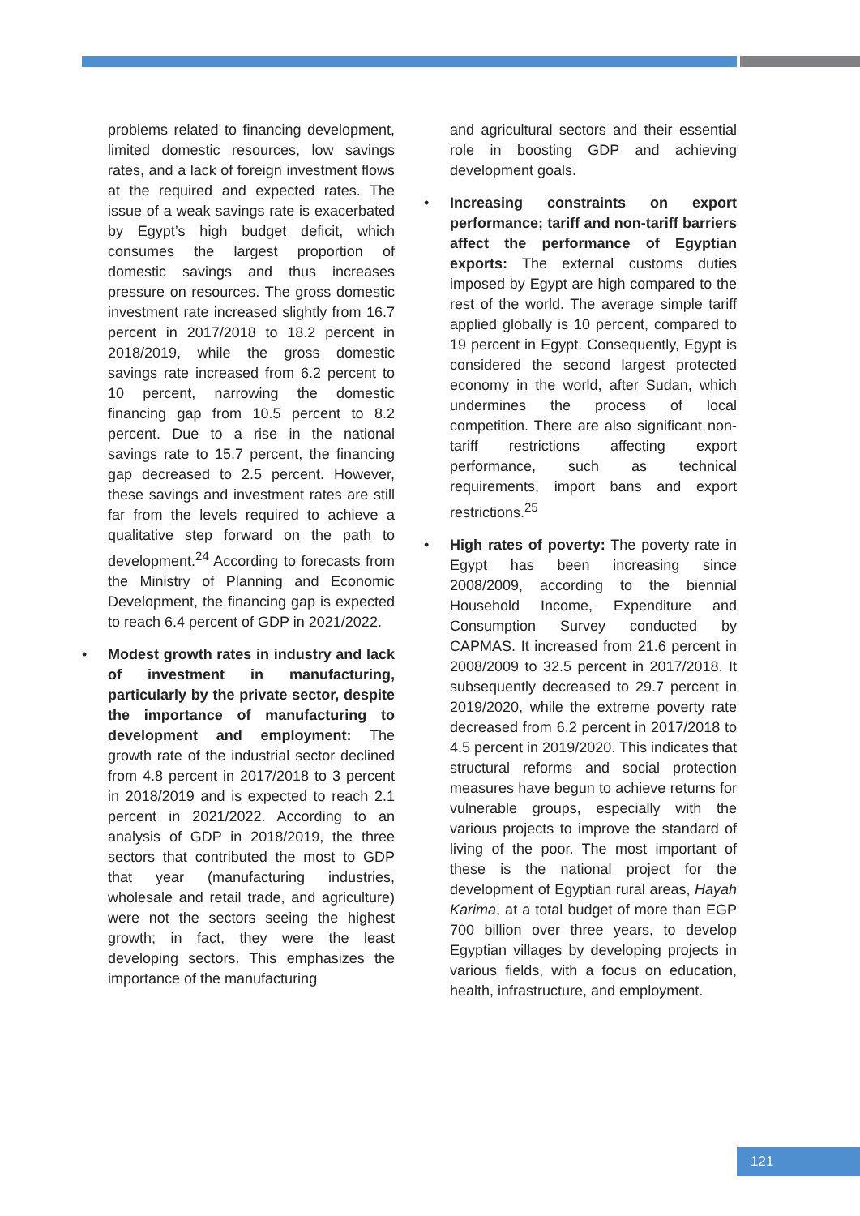problems related to financing development, limited domestic resources, low savings rates, and a lack of foreign investment flows at the required and expected rates. The issue of a weak savings rate is exacerbated by Egypt’s high budget deficit, which consumes the largest proportion of domestic savings and thus increases pressure on resources. The gross domestic investment rate increased slightly from 16.7 percent in 2017/2018 to 18.2 percent in 2018/2019, while the gross domestic savings rate increased from 6.2 percent to 10 percent, narrowing the domestic financing gap from 10.5 percent to 8.2 percent. Due to a rise in the national savings rate to 15.7 percent, the financing gap decreased to 2.5 percent. However, these savings and investment rates are still far from the levels required to achieve a qualitative step forward on the path to development.<sup>24</sup> According to forecasts from the Ministry of Planning and Economic Development, the financing gap is expected to reach 6.4 percent of GDP in 2021/2022.
• Modest growth rates in industry and lack of investment in manufacturing, particularly by the private sector, despite the importance of manufacturing to development and employment: The growth rate of the industrial sector declined from 4.8 percent in 2017/2018 to 3 percent in 2018/2019 and is expected to reach 2.1 percent in 2021/2022. According to an analysis of GDP in 2018/2019, the three sectors that contributed the most to GDP that year (manufacturing industries, wholesale and retail trade, and agriculture) were not the sectors seeing the highest growth; in fact, they were the least developing sectors. This emphasizes the importance of the manufacturing
and agricultural sectors and their essential role in boosting GDP and achieving development goals.
• Increasing constraints on export performance; tariff and non-tariff barriers affect the performance of Egyptian exports: The external customs duties imposed by Egypt are high compared to the rest of the world. The average simple tariff applied globally is 10 percent, compared to 19 percent in Egypt. Consequently, Egypt is considered the second largest protected economy in the world, after Sudan, which undermines the process of local competition. There are also significant non-tariff restrictions affecting export performance, such as technical requirements, import bans and export restrictions.<sup>25</sup>
• High rates of poverty: The poverty rate in Egypt has been increasing since 2008/2009, according to the biennial Household Income, Expenditure and Consumption Survey conducted by CAPMAS. It increased from 21.6 percent in 2008/2009 to 32.5 percent in 2017/2018. It subsequently decreased to 29.7 percent in 2019/2020, while the extreme poverty rate decreased from 6.2 percent in 2017/2018 to 4.5 percent in 2019/2020. This indicates that structural reforms and social protection measures have begun to achieve returns for vulnerable groups, especially with the various projects to improve the standard of living of the poor. The most important of these is the national project for the development of Egyptian rural areas, Hayah Karima, at a total budget of more than EGP 700 billion over three years, to develop Egyptian villages by developing projects in various fields, with a focus on education, health, infrastructure, and employment.
121